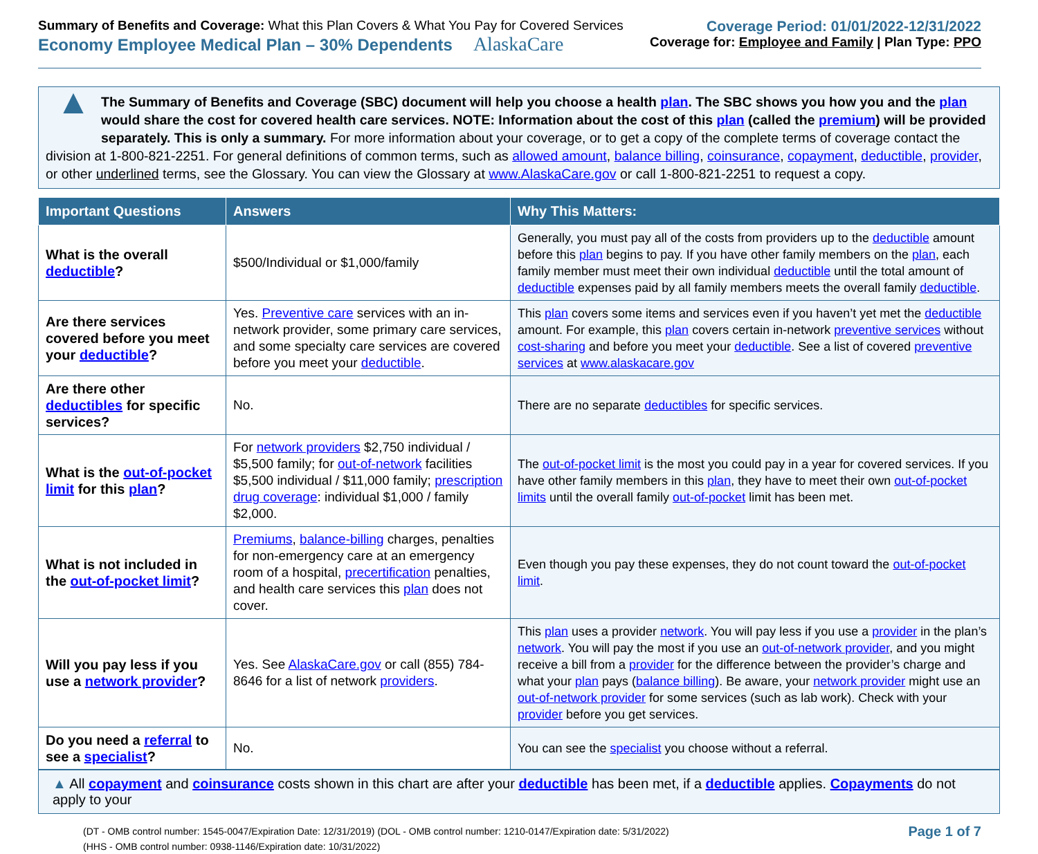Summary of Benefits and Coverage: What this Plan Covers & What You Pay for Covered Services
Economy Employee Medical Plan – 30% Dependents AlaskaCare
Coverage Period: 01/01/2022-12/31/2022
Coverage for: Employee and Family | Plan Type: PPO
▲
The Summary of Benefits and Coverage (SBC) document will help you choose a health plan. The SBC shows you how you and the plan would share the cost for covered health care services. NOTE: Information about the cost of this plan (called the premium) will be provided separately. This is only a summary. For more information about your coverage, or to get a copy of the complete terms of coverage contact the division at 1-800-821-2251. For general definitions of common terms, such as allowed amount, balance billing, coinsurance, copayment, deductible, provider, or other underlined terms, see the Glossary. You can view the Glossary at www.AlaskaCare.gov or call 1-800-821-2251 to request a copy.
| Important Questions | Answers | Why This Matters: |
| --- | --- | --- |
| What is the overall deductible ? | $500/Individual or $1,000/family | Generally, you must pay all of the costs from providers up to the deductible amount before this plan begins to pay. If you have other family members on the plan , each family member must meet their own individual deductible until the total amount of deductible expenses paid by all family members meets the overall family deductible . |
| Are there services covered before you meet your deductible ? | Yes. Preventive care services with an in-network provider, some primary care services, and some specialty care services are covered before you meet your deductible . | This plan covers some items and services even if you haven’t yet met the deductible amount. For example, this plan covers certain in-network preventive services without cost-sharing and before you meet your deductible . See a list of covered preventive services at www.alaskacare.gov |
| Are there other deductibles for specific services? | No. | There are no separate deductibles for specific services. |
| What is the out-of-pocket limit for this plan ? | For network providers $2,750 individual / $5,500 family; for out-of-network facilities $5,500 individual / $11,000 family; prescription drug coverage : individual $1,000 / family $2,000. | The out-of-pocket limit is the most you could pay in a year for covered services. If you have other family members in this plan , they have to meet their own out-of-pocket limits until the overall family out-of-pocket limit has been met. |
| What is not included in the out-of-pocket limit ? | Premiums , balance-billing charges, penalties for non-emergency care at an emergency room of a hospital, precertification penalties, and health care services this plan does not cover. | Even though you pay these expenses, they do not count toward the out-of-pocket limit . |
| Will you pay less if you use a network provider ? | Yes. See AlaskaCare.gov or call (855) 784-8646 for a list of network providers . | This plan uses a provider network . You will pay less if you use a provider in the plan’s network . You will pay the most if you use an out-of-network provider , and you might receive a bill from a provider for the difference between the provider’s charge and what your plan pays ( balance billing ). Be aware, your network provider might use an out-of-network provider for some services (such as lab work). Check with your provider before you get services. |
| Do you need a referral to see a specialist ? | No. | You can see the specialist you choose without a referral. |
▲ All copayment and coinsurance costs shown in this chart are after your deductible has been met, if a deductible applies. Copayments do not apply to your
(DT - OMB control number: 1545-0047/Expiration Date: 12/31/2019) (DOL - OMB control number: 1210-0147/Expiration date: 5/31/2022)
(HHS - OMB control number: 0938-1146/Expiration date: 10/31/2022)
Page 1 of 7